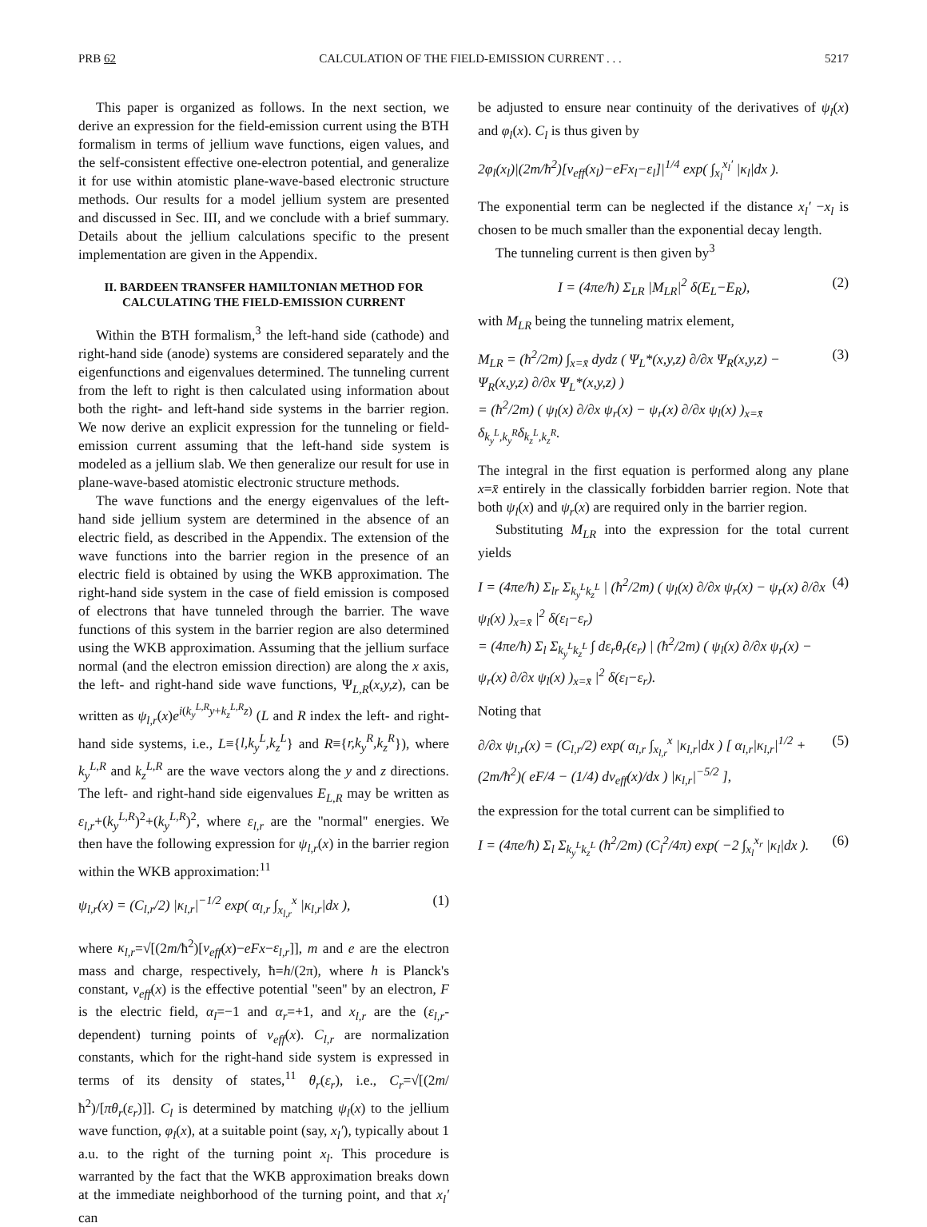PRB 62 CALCULATION OF THE FIELD-EMISSION CURRENT . . . 5217
This paper is organized as follows. In the next section, we derive an expression for the field-emission current using the BTH formalism in terms of jellium wave functions, eigen values, and the self-consistent effective one-electron potential, and generalize it for use within atomistic plane-wave-based electronic structure methods. Our results for a model jellium system are presented and discussed in Sec. III, and we conclude with a brief summary. Details about the jellium calculations specific to the present implementation are given in the Appendix.
II. BARDEEN TRANSFER HAMILTONIAN METHOD FOR CALCULATING THE FIELD-EMISSION CURRENT
Within the BTH formalism,<sup>3</sup> the left-hand side (cathode) and right-hand side (anode) systems are considered separately and the eigenfunctions and eigenvalues determined. The tunneling current from the left to right is then calculated using information about both the right- and left-hand side systems in the barrier region. We now derive an explicit expression for the tunneling or field-emission current assuming that the left-hand side system is modeled as a jellium slab. We then generalize our result for use in plane-wave-based atomistic electronic structure methods.
The wave functions and the energy eigenvalues of the left-hand side jellium system are determined in the absence of an electric field, as described in the Appendix. The extension of the wave functions into the barrier region in the presence of an electric field is obtained by using the WKB approximation. The right-hand side system in the case of field emission is composed of electrons that have tunneled through the barrier. The wave functions of this system in the barrier region are also determined using the WKB approximation. Assuming that the jellium surface normal (and the electron emission direction) are along the x axis, the left- and right-hand side wave functions, Ψ<sub>L,R</sub>(x,y,z), can be written as ψ<sub>l,r</sub>(x)e<sup>i(k<sub>y</sub><sup>L,R</sup>y+k<sub>z</sub><sup>L,R</sup>z)</sup> (L and R index the left- and right-hand side systems, i.e., L≡{l,k<sub>y</sub><sup>L</sup>,k<sub>z</sub><sup>L</sup>} and R≡{r,k<sub>y</sub><sup>R</sup>,k<sub>z</sub><sup>R</sup>}), where k<sub>y</sub><sup>L,R</sup> and k<sub>z</sub><sup>L,R</sup> are the wave vectors along the y and z directions. The left- and right-hand side eigenvalues E<sub>L,R</sub> may be written as ε<sub>l,r</sub>+(k<sub>y</sub><sup>L,R</sup>)<sup>2</sup>+(k<sub>y</sub><sup>L,R</sup>)<sup>2</sup>, where ε<sub>l,r</sub> are the ''normal'' energies. We then have the following expression for ψ<sub>l,r</sub>(x) in the barrier region within the WKB approximation:<sup>11</sup>
ψ<sub>l,r</sub>(x) = (C<sub>l,r</sub>/2) |κ<sub>l,r</sub>|<sup>−1/2</sup> exp( α<sub>l,r</sub> ∫<sub>x<sub>l,r</sub></sub><sup>x</sup> |κ<sub>l,r</sub>|dx ), (1)
where κ<sub>l,r</sub>=√[(2m/ħ<sup>2</sup>)[v<sub>eff</sub>(x)−eFx−ε<sub>l,r</sub>]], m and e are the electron mass and charge, respectively, ħ=h/(2π), where h is Planck's constant, v<sub>eff</sub>(x) is the effective potential ''seen'' by an electron, F is the electric field, α<sub>l</sub>=−1 and α<sub>r</sub>=+1, and x<sub>l,r</sub> are the (ε<sub>l,r</sub>-dependent) turning points of v<sub>eff</sub>(x). C<sub>l,r</sub> are normalization constants, which for the right-hand side system is expressed in terms of its density of states,<sup>11</sup> θ<sub>r</sub>(ε<sub>r</sub>), i.e., C<sub>r</sub>=√[(2m/ħ<sup>2</sup>)/[πθ<sub>r</sub>(ε<sub>r</sub>)]]. C<sub>l</sub> is determined by matching ψ<sub>l</sub>(x) to the jellium wave function, φ<sub>l</sub>(x), at a suitable point (say, x<sub>l</sub>′), typically about 1 a.u. to the right of the turning point x<sub>l</sub>. This procedure is warranted by the fact that the WKB approximation breaks down at the immediate neighborhood of the turning point, and that x<sub>l</sub>′ can
be adjusted to ensure near continuity of the derivatives of ψ<sub>l</sub>(x) and φ<sub>l</sub>(x). C<sub>l</sub> is thus given by
2φ<sub>l</sub>(x<sub>l</sub>)|(2m/ħ<sup>2</sup>)[v<sub>eff</sub>(x<sub>l</sub>)−eFx<sub>l</sub>−ε<sub>l</sub>]|<sup>1/4</sup> exp( ∫<sub>x<sub>l</sub></sub><sup>x<sub>l</sub>′</sup> |κ<sub>l</sub>|dx ).
The exponential term can be neglected if the distance x<sub>l</sub>′ −x<sub>l</sub> is chosen to be much smaller than the exponential decay length.
The tunneling current is then given by<sup>3</sup>
I = (4πe/ħ) Σ<sub>LR</sub> |M<sub>LR</sub>|<sup>2</sup> δ(E<sub>L</sub>−E<sub>R</sub>), (2)
with M<sub>LR</sub> being the tunneling matrix element,
M<sub>LR</sub> = (ħ<sup>2</sup>/2m) ∫<sub>x=x̄</sub> dydz ( Ψ<sub>L</sub>*(x,y,z) ∂/∂x Ψ<sub>R</sub>(x,y,z) − Ψ<sub>R</sub>(x,y,z) ∂/∂x Ψ<sub>L</sub>*(x,y,z) )
= (ħ<sup>2</sup>/2m) ( ψ<sub>l</sub>(x) ∂/∂x ψ<sub>r</sub>(x) − ψ<sub>r</sub>(x) ∂/∂x ψ<sub>l</sub>(x) )<sub>x=x̄</sub> δ<sub>k<sub>y</sub><sup>L</sup>,k<sub>y</sub><sup>R</sup></sub>δ<sub>k<sub>z</sub><sup>L</sup>,k<sub>z</sub><sup>R</sup></sub>. (3)
The integral in the first equation is performed along any plane x=x̄ entirely in the classically forbidden barrier region. Note that both ψ<sub>l</sub>(x) and ψ<sub>r</sub>(x) are required only in the barrier region.
Substituting M<sub>LR</sub> into the expression for the total current yields
I = (4πe/ħ) Σ<sub>lr</sub> Σ<sub>k<sub>y</sub><sup>L</sup>k<sub>z</sub><sup>L</sup></sub> | (ħ<sup>2</sup>/2m) ( ψ<sub>l</sub>(x) ∂/∂x ψ<sub>r</sub>(x) − ψ<sub>r</sub>(x) ∂/∂x ψ<sub>l</sub>(x) )<sub>x=x̄</sub> |<sup>2</sup> δ(ε<sub>l</sub>−ε<sub>r</sub>)
= (4πe/ħ) Σ<sub>l</sub> Σ<sub>k<sub>y</sub><sup>L</sup>k<sub>z</sub><sup>L</sup></sub> ∫ dε<sub>r</sub>θ<sub>r</sub>(ε<sub>r</sub>) | (ħ<sup>2</sup>/2m) ( ψ<sub>l</sub>(x) ∂/∂x ψ<sub>r</sub>(x) − ψ<sub>r</sub>(x) ∂/∂x ψ<sub>l</sub>(x) )<sub>x=x̄</sub> |<sup>2</sup> δ(ε<sub>l</sub>−ε<sub>r</sub>). (4)
Noting that
∂/∂x ψ<sub>l,r</sub>(x) = (C<sub>l,r</sub>/2) exp( α<sub>l,r</sub> ∫<sub>x<sub>l,r</sub></sub><sup>x</sup> |κ<sub>l,r</sub>|dx ) [ α<sub>l,r</sub>|κ<sub>l,r</sub>|<sup>1/2</sup> + (2m/ħ<sup>2</sup>)( eF/4 − (1/4) dv<sub>eff</sub>(x)/dx ) |κ<sub>l,r</sub>|<sup>−5/2</sup> ], (5)
the expression for the total current can be simplified to
I = (4πe/ħ) Σ<sub>l</sub> Σ<sub>k<sub>y</sub><sup>L</sup>k<sub>z</sub><sup>L</sup></sub> (ħ<sup>2</sup>/2m) (C<sub>l</sub><sup>2</sup>/4π) exp( −2 ∫<sub>x<sub>l</sub></sub><sup>x<sub>r</sub></sup> |κ<sub>l</sub>|dx ). (6)